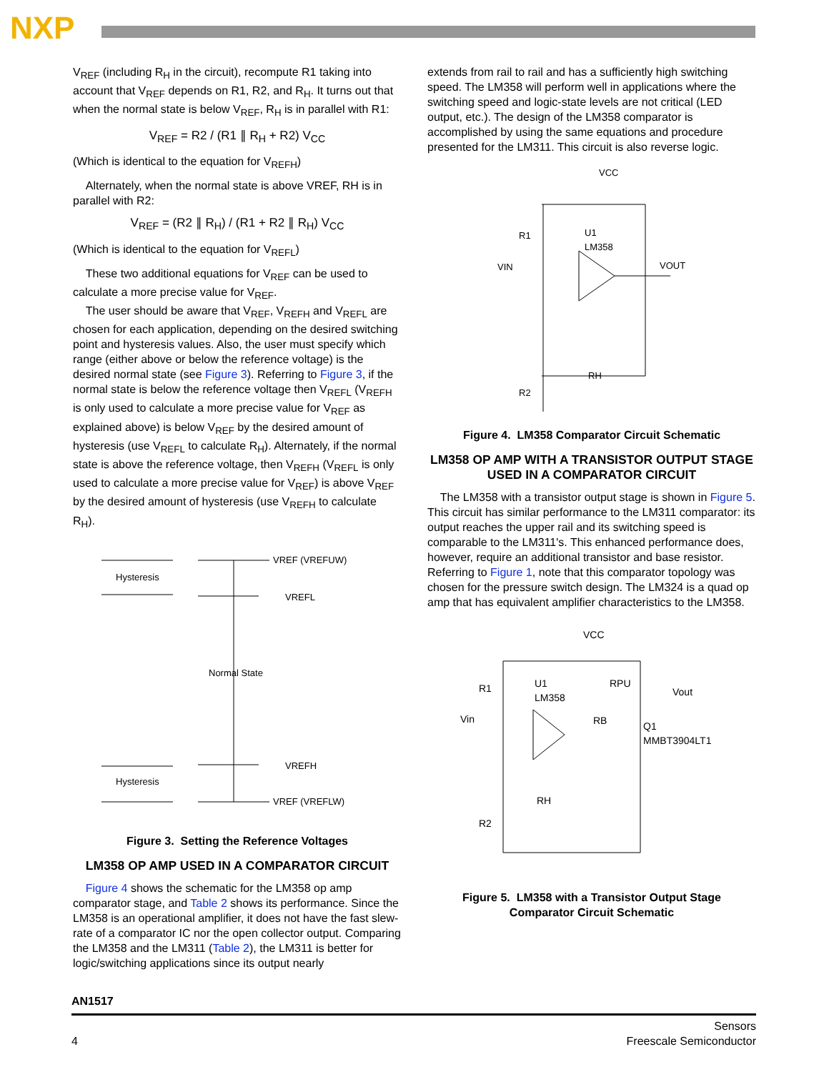NXP
V<sub>REF</sub> (including R<sub>H</sub> in the circuit), recompute R1 taking into account that V<sub>REF</sub> depends on R1, R2, and R<sub>H</sub>. It turns out that when the normal state is below V<sub>REF</sub>, R<sub>H</sub> is in parallel with R1:
V<sub>REF</sub> = R2 / (R1 ∥ R<sub>H</sub> + R2) V<sub>CC</sub>
(Which is identical to the equation for V<sub>REFH</sub>)
Alternately, when the normal state is above VREF, RH is in parallel with R2:
V<sub>REF</sub> = (R2 ∥ R<sub>H</sub>) / (R1 + R2 ∥ R<sub>H</sub>) V<sub>CC</sub>
(Which is identical to the equation for V<sub>REFL</sub>)
These two additional equations for V<sub>REF</sub> can be used to calculate a more precise value for V<sub>REF</sub>.
The user should be aware that V<sub>REF</sub>, V<sub>REFH</sub> and V<sub>REFL</sub> are chosen for each application, depending on the desired switching point and hysteresis values. Also, the user must specify which range (either above or below the reference voltage) is the desired normal state (see Figure 3). Referring to Figure 3, if the normal state is below the reference voltage then V<sub>REFL</sub> (V<sub>REFH</sub> is only used to calculate a more precise value for V<sub>REF</sub> as explained above) is below V<sub>REF</sub> by the desired amount of hysteresis (use V<sub>REFL</sub> to calculate R<sub>H</sub>). Alternately, if the normal state is above the reference voltage, then V<sub>REFH</sub> (V<sub>REFL</sub> is only used to calculate a more precise value for V<sub>REF</sub>) is above V<sub>REF</sub> by the desired amount of hysteresis (use V<sub>REFH</sub> to calculate R<sub>H</sub>).
Hysteresis
VREF (VREFUW)
VREFL
Normal State
Hysteresis
VREFH
VREF (VREFLW)
Figure 3. Setting the Reference Voltages
LM358 OP AMP USED IN A COMPARATOR CIRCUIT
Figure 4 shows the schematic for the LM358 op amp comparator stage, and Table 2 shows its performance. Since the LM358 is an operational amplifier, it does not have the fast slew-rate of a comparator IC nor the open collector output. Comparing the LM358 and the LM311 (Table 2), the LM311 is better for logic/switching applications since its output nearly
extends from rail to rail and has a sufficiently high switching speed. The LM358 will perform well in applications where the switching speed and logic-state levels are not critical (LED output, etc.). The design of the LM358 comparator is accomplished by using the same equations and procedure presented for the LM311. This circuit is also reverse logic.
VCC
R1
U1
LM358
VIN
VOUT
RH
R2
Figure 4. LM358 Comparator Circuit Schematic
LM358 OP AMP WITH A TRANSISTOR OUTPUT STAGE USED IN A COMPARATOR CIRCUIT
The LM358 with a transistor output stage is shown in Figure 5. This circuit has similar performance to the LM311 comparator: its output reaches the upper rail and its switching speed is comparable to the LM311's. This enhanced performance does, however, require an additional transistor and base resistor. Referring to Figure 1, note that this comparator topology was chosen for the pressure switch design. The LM324 is a quad op amp that has equivalent amplifier characteristics to the LM358.
VCC
R1
U1
LM358
RPU
Vout
Vin
RB
Q1
MMBT3904LT1
RH
R2
Figure 5. LM358 with a Transistor Output Stage
Comparator Circuit Schematic
AN1517
4
Sensors
Freescale Semiconductor